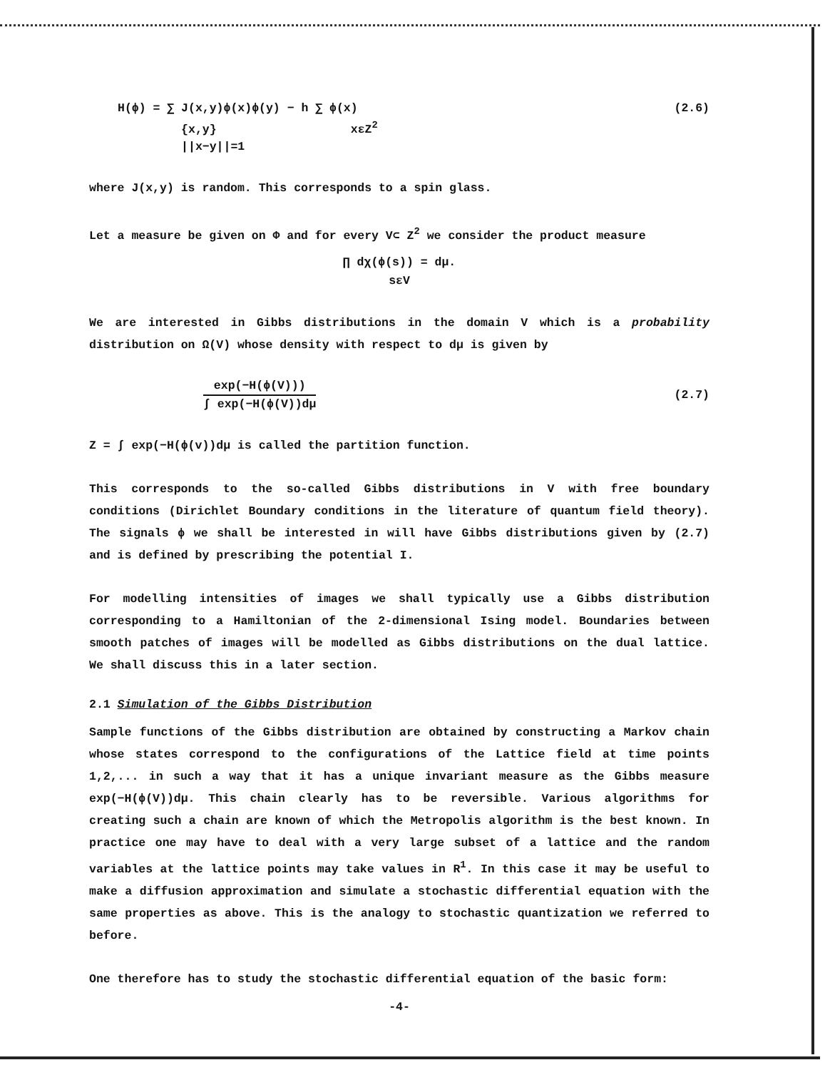H(ϕ) = ∑ J(x,y)ϕ(x)ϕ(y) − h ∑ ϕ(x)
{x,y} xεZ<sup>2</sup>
||x−y||=1
(2.6)
where J(x,y) is random. This corresponds to a spin glass.
Let a measure be given on Φ and for every V⊂ Z<sup>2</sup> we consider the product measure
∏ dχ(ϕ(s)) = dμ.
sεV
We are interested in Gibbs distributions in the domain V which is a probability distribution on Ω(V) whose density with respect to dμ is given by
exp(−H(ϕ(V)))
∫ exp(−H(ϕ(V))dμ
(2.7)
Z = ∫ exp(−H(ϕ(v))dμ is called the partition function.
This corresponds to the so-called Gibbs distributions in V with free boundary conditions (Dirichlet Boundary conditions in the literature of quantum field theory). The signals ϕ we shall be interested in will have Gibbs distributions given by (2.7) and is defined by prescribing the potential I.
For modelling intensities of images we shall typically use a Gibbs distribution corresponding to a Hamiltonian of the 2-dimensional Ising model. Boundaries between smooth patches of images will be modelled as Gibbs distributions on the dual lattice. We shall discuss this in a later section.
2.1 Simulation of the Gibbs Distribution
Sample functions of the Gibbs distribution are obtained by constructing a Markov chain whose states correspond to the configurations of the Lattice field at time points 1,2,... in such a way that it has a unique invariant measure as the Gibbs measure exp(−H(ϕ(V))dμ. This chain clearly has to be reversible. Various algorithms for creating such a chain are known of which the Metropolis algorithm is the best known. In practice one may have to deal with a very large subset of a lattice and the random variables at the lattice points may take values in R<sup>1</sup>. In this case it may be useful to make a diffusion approximation and simulate a stochastic differential equation with the same properties as above. This is the analogy to stochastic quantization we referred to before.
One therefore has to study the stochastic differential equation of the basic form:
-4-